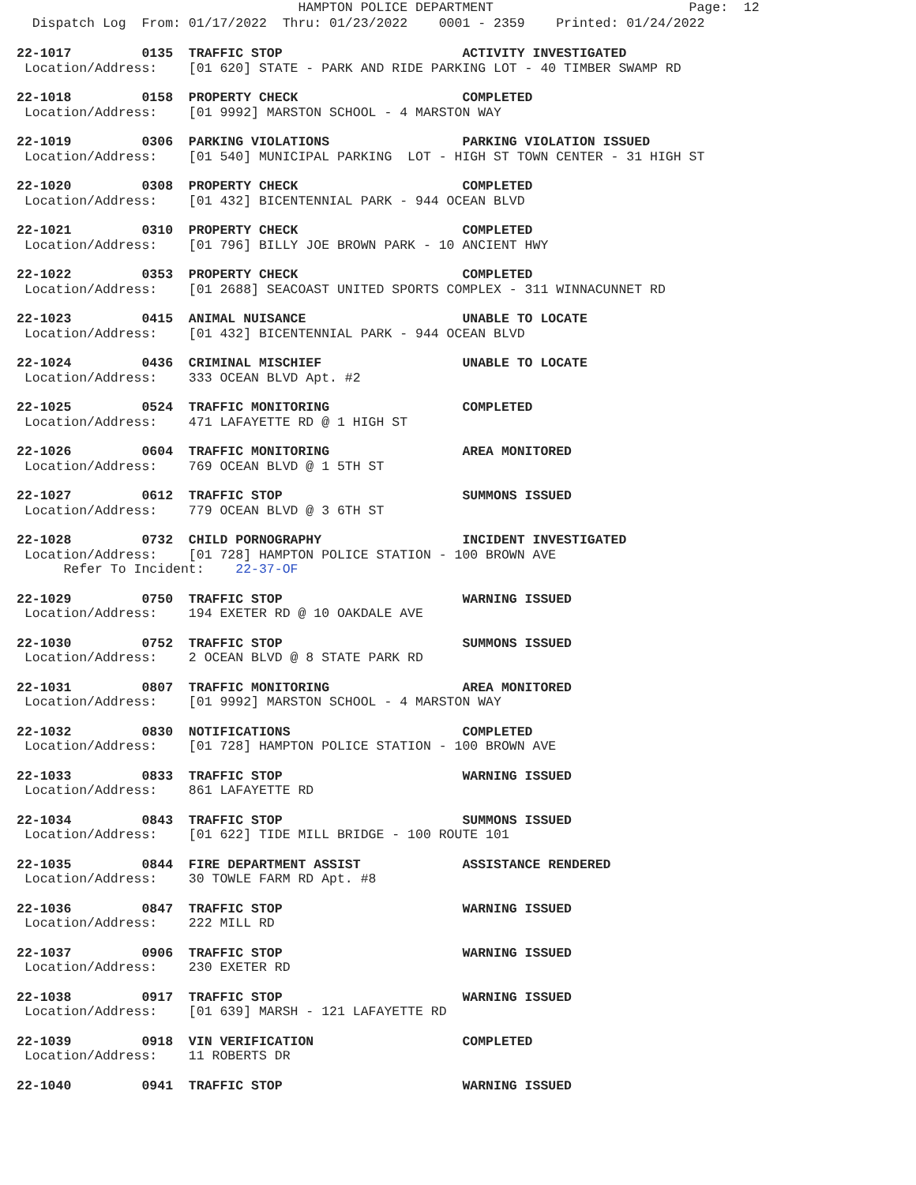HAMPTON POLICE DEPARTMENT                         Page:  12
  Dispatch Log  From: 01/17/2022  Thru: 01/23/2022    0001 - 2359    Printed: 01/24/2022
22-1017         0135  TRAFFIC STOP                       ACTIVITY INVESTIGATED
 Location/Address:    [01 620] STATE - PARK AND RIDE PARKING LOT - 40 TIMBER SWAMP RD
22-1018         0158  PROPERTY CHECK                     COMPLETED
 Location/Address:    [01 9992] MARSTON SCHOOL - 4 MARSTON WAY
22-1019         0306  PARKING VIOLATIONS                 PARKING VIOLATION ISSUED
 Location/Address:    [01 540] MUNICIPAL PARKING  LOT - HIGH ST TOWN CENTER - 31 HIGH ST
22-1020         0308  PROPERTY CHECK                     COMPLETED
 Location/Address:    [01 432] BICENTENNIAL PARK - 944 OCEAN BLVD
22-1021         0310  PROPERTY CHECK                     COMPLETED
 Location/Address:    [01 796] BILLY JOE BROWN PARK - 10 ANCIENT HWY
22-1022         0353  PROPERTY CHECK                     COMPLETED
 Location/Address:    [01 2688] SEACOAST UNITED SPORTS COMPLEX - 311 WINNACUNNET RD
22-1023         0415  ANIMAL NUISANCE                    UNABLE TO LOCATE
 Location/Address:    [01 432] BICENTENNIAL PARK - 944 OCEAN BLVD
22-1024         0436  CRIMINAL MISCHIEF                  UNABLE TO LOCATE
 Location/Address:    333 OCEAN BLVD Apt. #2
22-1025         0524  TRAFFIC MONITORING                 COMPLETED
 Location/Address:    471 LAFAYETTE RD @ 1 HIGH ST
22-1026         0604  TRAFFIC MONITORING                 AREA MONITORED
 Location/Address:    769 OCEAN BLVD @ 1 5TH ST
22-1027         0612  TRAFFIC STOP                       SUMMONS ISSUED
 Location/Address:    779 OCEAN BLVD @ 3 6TH ST
22-1028         0732  CHILD PORNOGRAPHY                  INCIDENT INVESTIGATED
 Location/Address:    [01 728] HAMPTON POLICE STATION - 100 BROWN AVE
      Refer To Incident:    22-37-OF
22-1029         0750  TRAFFIC STOP                       WARNING ISSUED
 Location/Address:    194 EXETER RD @ 10 OAKDALE AVE
22-1030         0752  TRAFFIC STOP                       SUMMONS ISSUED
 Location/Address:    2 OCEAN BLVD @ 8 STATE PARK RD
22-1031         0807  TRAFFIC MONITORING                 AREA MONITORED
 Location/Address:    [01 9992] MARSTON SCHOOL - 4 MARSTON WAY
22-1032         0830  NOTIFICATIONS                      COMPLETED
 Location/Address:    [01 728] HAMPTON POLICE STATION - 100 BROWN AVE
22-1033         0833  TRAFFIC STOP                       WARNING ISSUED
 Location/Address:    861 LAFAYETTE RD
22-1034         0843  TRAFFIC STOP                       SUMMONS ISSUED
 Location/Address:    [01 622] TIDE MILL BRIDGE - 100 ROUTE 101
22-1035         0844  FIRE DEPARTMENT ASSIST             ASSISTANCE RENDERED
 Location/Address:    30 TOWLE FARM RD Apt. #8
22-1036         0847  TRAFFIC STOP                       WARNING ISSUED
 Location/Address:    222 MILL RD
22-1037         0906  TRAFFIC STOP                       WARNING ISSUED
 Location/Address:    230 EXETER RD
22-1038         0917  TRAFFIC STOP                       WARNING ISSUED
 Location/Address:    [01 639] MARSH - 121 LAFAYETTE RD
22-1039         0918  VIN VERIFICATION                   COMPLETED
 Location/Address:    11 ROBERTS DR
22-1040         0941  TRAFFIC STOP                       WARNING ISSUED